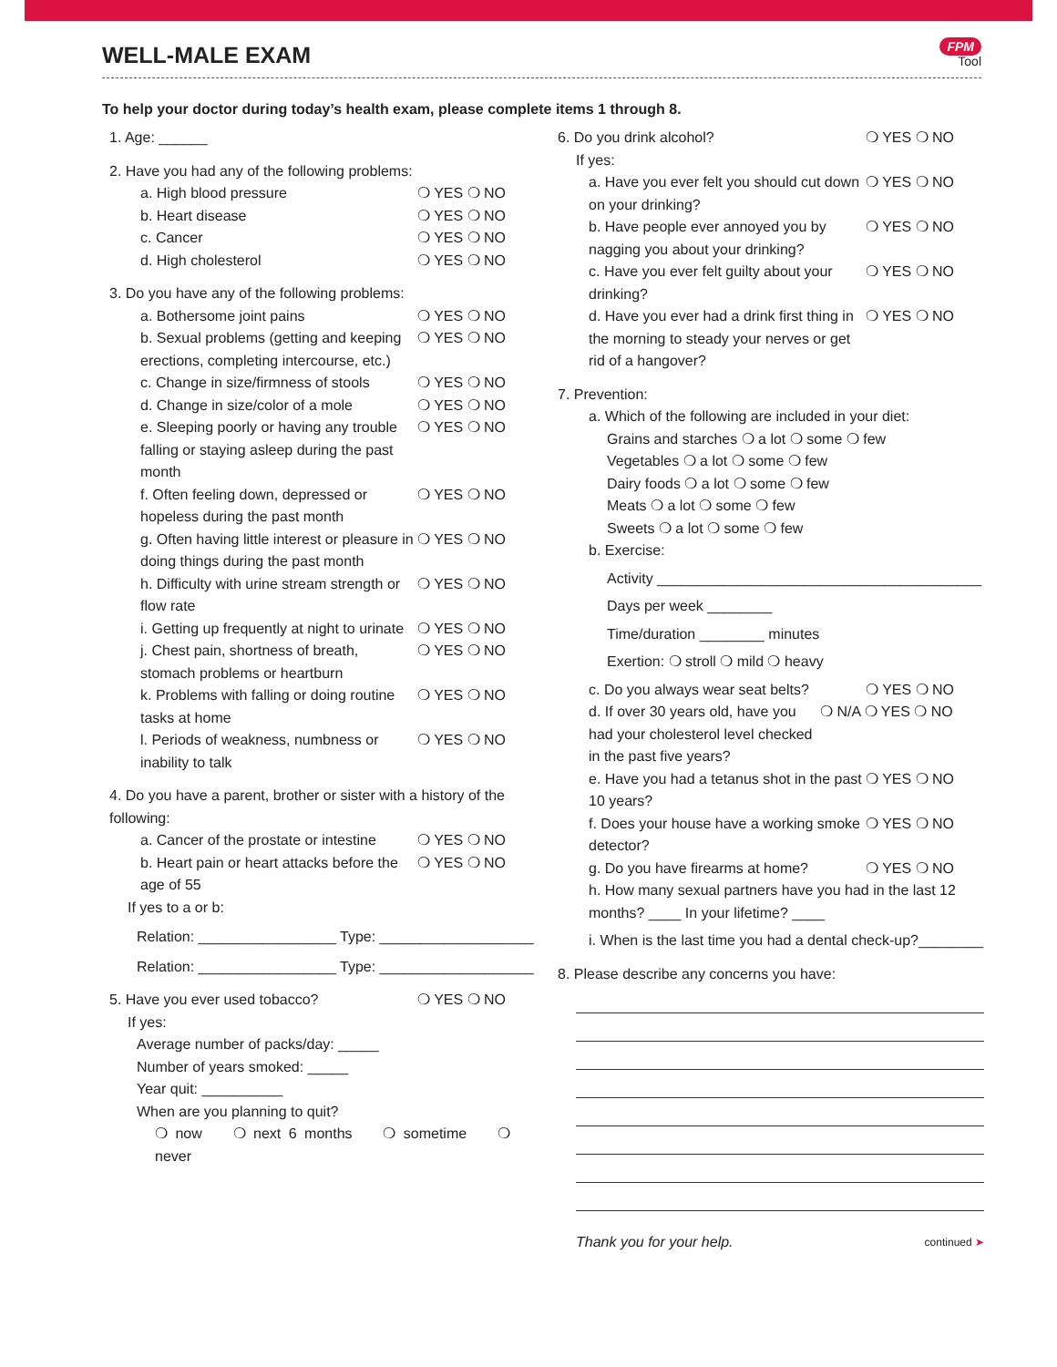WELL-MALE EXAM
FPM
Tool
To help your doctor during today’s health exam, please complete items 1 through 8.
1. Age: ______
2. Have you had any of the following problems:
a. High blood pressure ❍ YES ❍ NO
b. Heart disease ❍ YES ❍ NO
c. Cancer ❍ YES ❍ NO
d. High cholesterol ❍ YES ❍ NO
3. Do you have any of the following problems:
a. Bothersome joint pains ❍ YES ❍ NO
b. Sexual problems (getting and keeping erections, completing intercourse, etc.)
❍ YES ❍ NO
c. Change in size/firmness of stools
❍ YES ❍ NO
d. Change in size/color of a mole
❍ YES ❍ NO
e. Sleeping poorly or having any trouble falling or staying asleep during the past month
❍ YES ❍ NO
f. Often feeling down, depressed or hopeless during the past month
❍ YES ❍ NO
g. Often having little interest or pleasure in doing things during the past month
❍ YES ❍ NO
h. Difficulty with urine stream strength or flow rate
❍ YES ❍ NO
i. Getting up frequently at night to urinate
❍ YES ❍ NO
j. Chest pain, shortness of breath, stomach problems or heartburn
❍ YES ❍ NO
k. Problems with falling or doing routine tasks at home
❍ YES ❍ NO
l. Periods of weakness, numbness or inability to talk
❍ YES ❍ NO
4. Do you have a parent, brother or sister with a history of the following:
a. Cancer of the prostate or intestine
❍ YES ❍ NO
b. Heart pain or heart attacks before the age of 55
❍ YES ❍ NO
If yes to a or b:
Relation: _________________ Type: ___________________
Relation: _________________ Type: ___________________
5. Have you ever used tobacco? ❍ YES ❍ NO
If yes:
Average number of packs/day: _____
Number of years smoked: _____
Year quit: __________
When are you planning to quit?
❍ now ❍ next 6 months ❍ sometime ❍ never
6. Do you drink alcohol? ❍ YES ❍ NO
If yes:
a. Have you ever felt you should cut down on your drinking?
❍ YES ❍ NO
b. Have people ever annoyed you by nagging you about your drinking?
❍ YES ❍ NO
c. Have you ever felt guilty about your drinking?
❍ YES ❍ NO
d. Have you ever had a drink first thing in the morning to steady your nerves or get rid of a hangover?
❍ YES ❍ NO
7. Prevention:
a. Which of the following are included in your diet:
Grains and starches ❍ a lot ❍ some ❍ few
Vegetables ❍ a lot ❍ some ❍ few
Dairy foods ❍ a lot ❍ some ❍ few
Meats ❍ a lot ❍ some ❍ few
Sweets ❍ a lot ❍ some ❍ few
b. Exercise:
Activity ________________________________________
Days per week ________
Time/duration ________ minutes
Exertion: ❍ stroll ❍ mild ❍ heavy
c. Do you always wear seat belts?
❍ YES ❍ NO
d. If over 30 years old, have you had your cholesterol level checked in the past five years?
❍ N/A ❍ YES ❍ NO
e. Have you had a tetanus shot in the past 10 years?
❍ YES ❍ NO
f. Does your house have a working smoke detector?
❍ YES ❍ NO
g. Do you have firearms at home?
❍ YES ❍ NO
h. How many sexual partners have you had in the last 12 months? ____ In your lifetime? ____
i. When is the last time you had a dental check-up?________
8. Please describe any concerns you have:
Thank you for your help.
continued ➤